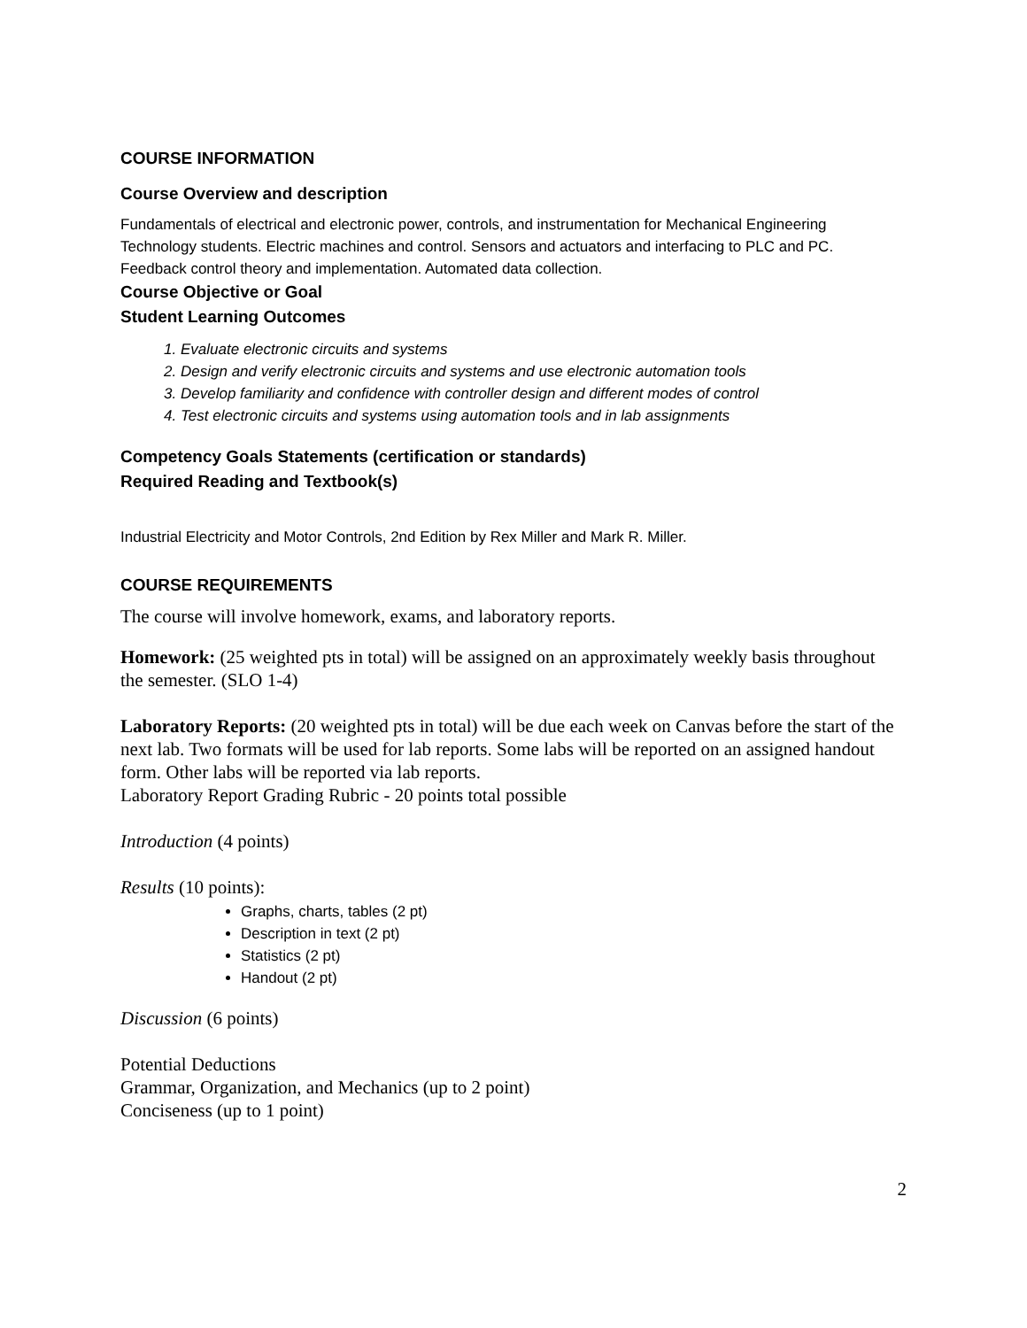COURSE INFORMATION
Course Overview and description
Fundamentals of electrical and electronic power, controls, and instrumentation for Mechanical Engineering Technology students. Electric machines and control. Sensors and actuators and interfacing to PLC and PC. Feedback control theory and implementation. Automated data collection.
Course Objective or Goal
Student Learning Outcomes
1. Evaluate electronic circuits and systems
2. Design and verify electronic circuits and systems and use electronic automation tools
3. Develop familiarity and confidence with controller design and different modes of control
4. Test electronic circuits and systems using automation tools and in lab assignments
Competency Goals Statements (certification or standards)
Required Reading and Textbook(s)
Industrial Electricity and Motor Controls, 2nd Edition by Rex Miller and Mark R. Miller.
COURSE REQUIREMENTS
The course will involve homework, exams, and laboratory reports.
Homework: (25 weighted pts in total) will be assigned on an approximately weekly basis throughout the semester. (SLO 1-4)
Laboratory Reports: (20 weighted pts in total) will be due each week on Canvas before the start of the next lab. Two formats will be used for lab reports. Some labs will be reported on an assigned handout form. Other labs will be reported via lab reports.
Laboratory Report Grading Rubric - 20 points total possible
Introduction (4 points)
Results (10 points):
Graphs, charts, tables (2 pt)
Description in text (2 pt)
Statistics (2 pt)
Handout (2 pt)
Discussion (6 points)
Potential Deductions
Grammar, Organization, and Mechanics (up to 2 point)
Conciseness (up to 1 point)
2